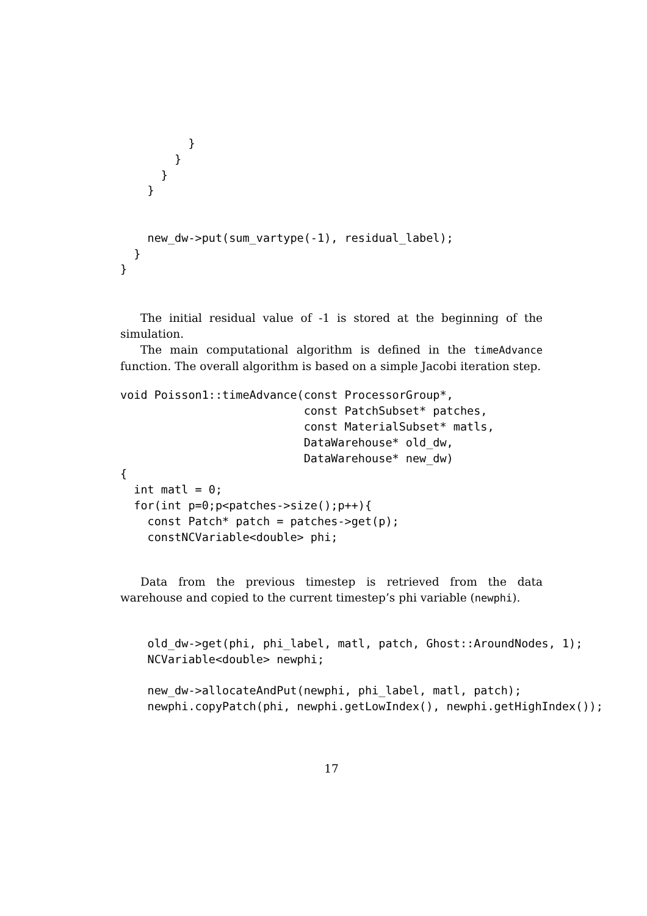}
        }
      }
    }


    new_dw->put(sum_vartype(-1), residual_label);
  }
}
The initial residual value of -1 is stored at the beginning of the simulation.
The main computational algorithm is defined in the timeAdvance function. The overall algorithm is based on a simple Jacobi iteration step.
void Poisson1::timeAdvance(const ProcessorGroup*,
                           const PatchSubset* patches,
                           const MaterialSubset* matls,
                           DataWarehouse* old_dw,
                           DataWarehouse* new_dw)
{
  int matl = 0;
  for(int p=0;p<patches->size();p++){
    const Patch* patch = patches->get(p);
    constNCVariable<double> phi;
Data from the previous timestep is retrieved from the data warehouse and copied to the current timestep’s phi variable (newphi).
    old_dw->get(phi, phi_label, matl, patch, Ghost::AroundNodes, 1);
    NCVariable<double> newphi;

    new_dw->allocateAndPut(newphi, phi_label, matl, patch);
    newphi.copyPatch(phi, newphi.getLowIndex(), newphi.getHighIndex());
17